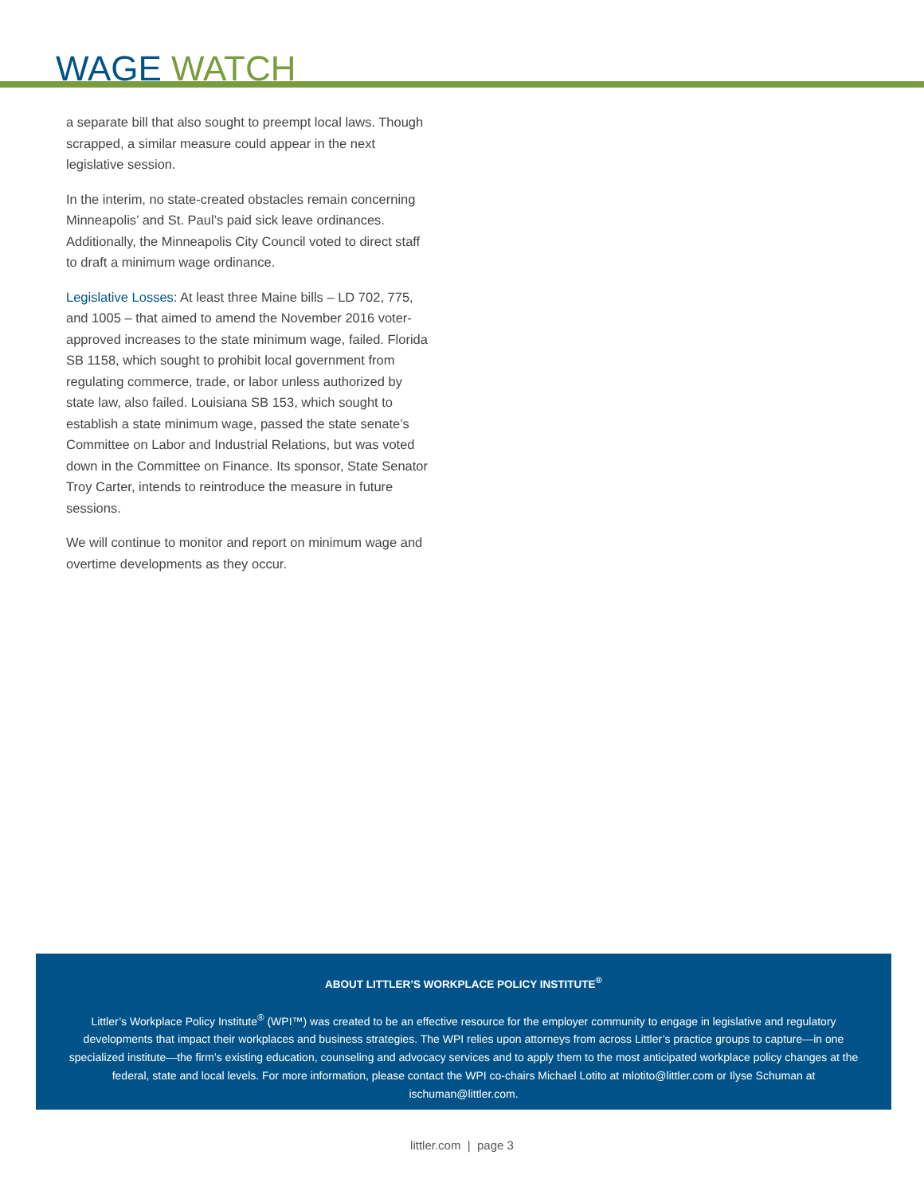WAGE WATCH
a separate bill that also sought to preempt local laws. Though scrapped, a similar measure could appear in the next legislative session.
In the interim, no state-created obstacles remain concerning Minneapolis’ and St. Paul’s paid sick leave ordinances. Additionally, the Minneapolis City Council voted to direct staff to draft a minimum wage ordinance.
Legislative Losses: At least three Maine bills – LD 702, 775, and 1005 – that aimed to amend the November 2016 voter-approved increases to the state minimum wage, failed. Florida SB 1158, which sought to prohibit local government from regulating commerce, trade, or labor unless authorized by state law, also failed. Louisiana SB 153, which sought to establish a state minimum wage, passed the state senate’s Committee on Labor and Industrial Relations, but was voted down in the Committee on Finance. Its sponsor, State Senator Troy Carter, intends to reintroduce the measure in future sessions.
We will continue to monitor and report on minimum wage and overtime developments as they occur.
ABOUT LITTLER’S WORKPLACE POLICY INSTITUTE<sup>®</sup>
Littler’s Workplace Policy Institute<sup>®</sup> (WPI™) was created to be an effective resource for the employer community to engage in legislative and regulatory developments that impact their workplaces and business strategies. The WPI relies upon attorneys from across Littler’s practice groups to capture—in one specialized institute—the firm’s existing education, counseling and advocacy services and to apply them to the most anticipated workplace policy changes at the federal, state and local levels. For more information, please contact the WPI co-chairs Michael Lotito at mlotito@littler.com or Ilyse Schuman at ischuman@littler.com.
littler.com | page 3